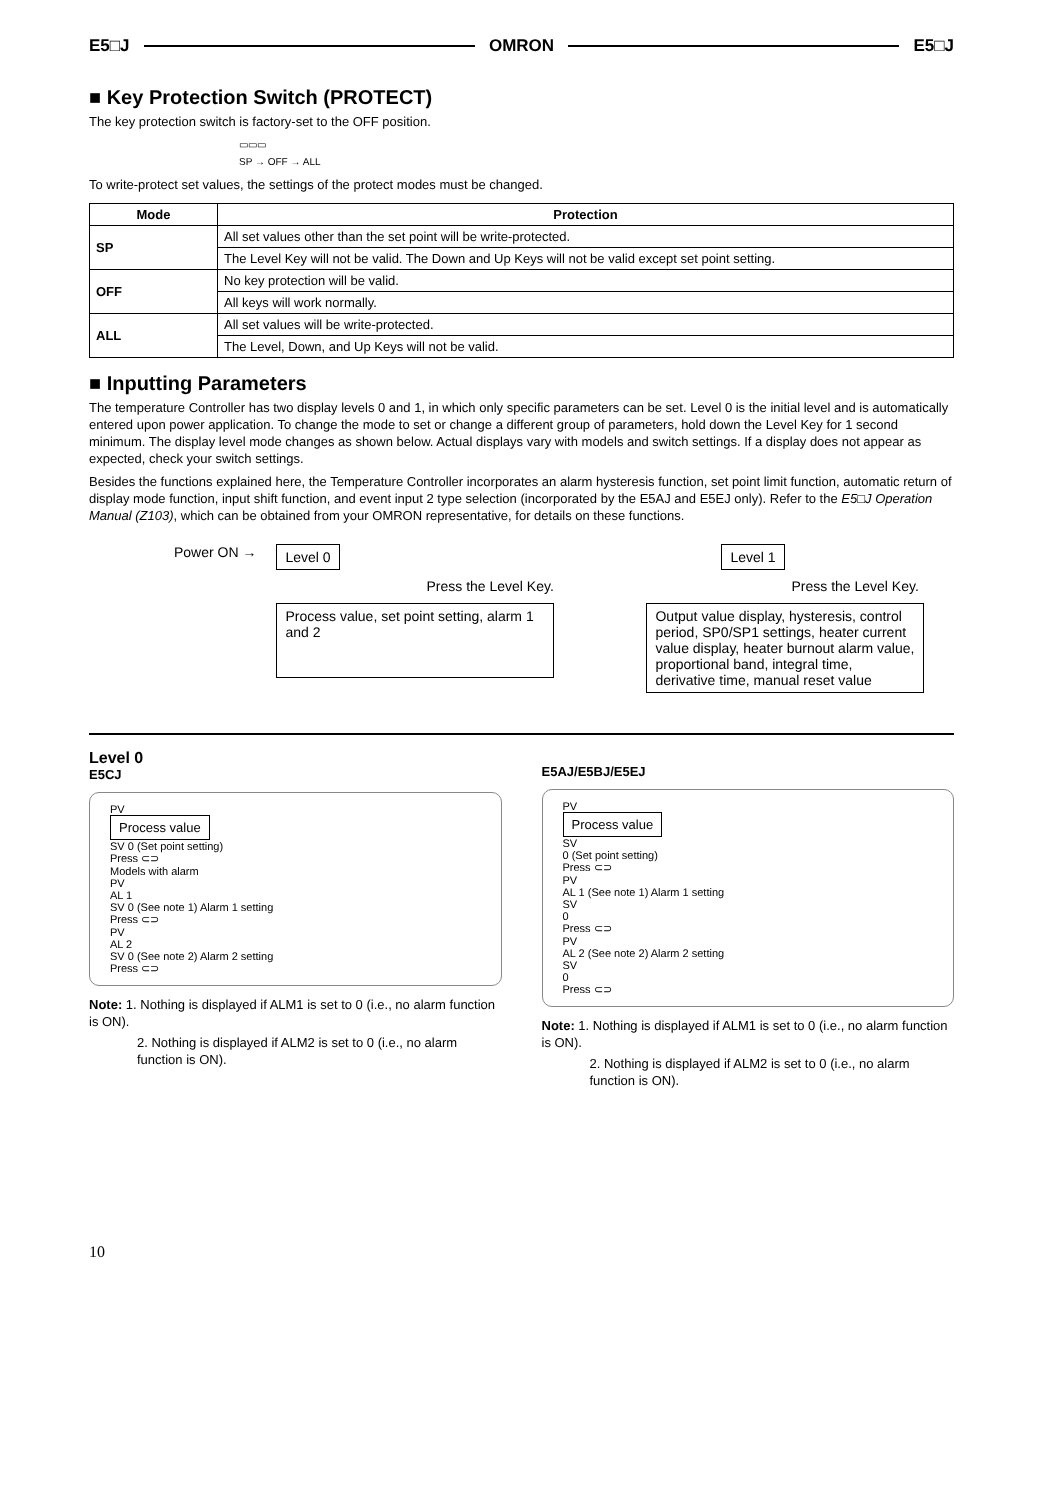E5□J OMRON E5□J
■ Key Protection Switch (PROTECT)
The key protection switch is factory-set to the OFF position.
▭▭▭
SP → OFF → ALL
To write-protect set values, the settings of the protect modes must be changed.
| Mode | Protection |
| --- | --- |
| SP | All set values other than the set point will be write-protected. |
| | The Level Key will not be valid. The Down and Up Keys will not be valid except set point setting. |
| OFF | No key protection will be valid. |
| | All keys will work normally. |
| ALL | All set values will be write-protected. |
| | The Level, Down, and Up Keys will not be valid. |
■ Inputting Parameters
The temperature Controller has two display levels 0 and 1, in which only specific parameters can be set. Level 0 is the initial level and is automatically entered upon power application. To change the mode to set or change a different group of parameters, hold down the Level Key for 1 second minimum. The display level mode changes as shown below. Actual displays vary with models and switch settings. If a display does not appear as expected, check your switch settings.
Besides the functions explained here, the Temperature Controller incorporates an alarm hysteresis function, set point limit function, automatic return of display mode function, input shift function, and event input 2 type selection (incorporated by the E5AJ and E5EJ only). Refer to the E5□J Operation Manual (Z103), which can be obtained from your OMRON representative, for details on these functions.
Power ON →
Level 0
Press the Level Key.
Process value, set point setting, alarm 1 and 2
Level 1
Press the Level Key.
Output value display, hysteresis, control period, SP0/SP1 settings, heater current value display, heater burnout alarm value, proportional band, integral time, derivative time, manual reset value
Level 0
E5CJ
PV
Process value
SV 0 (Set point setting)
Press ⊂⊃
Models with alarm
PV
AL 1
SV 0 (See note 1) Alarm 1 setting
Press ⊂⊃
PV
AL 2
SV 0 (See note 2) Alarm 2 setting
Press ⊂⊃
Note: 1. Nothing is displayed if ALM1 is set to 0 (i.e., no alarm function is ON).
2. Nothing is displayed if ALM2 is set to 0 (i.e., no alarm function is ON).
E5AJ/E5BJ/E5EJ
PV
Process value
SV
0 (Set point setting)
Press ⊂⊃
PV
AL 1 (See note 1) Alarm 1 setting
SV
0
Press ⊂⊃
PV
AL 2 (See note 2) Alarm 2 setting
SV
0
Press ⊂⊃
Note: 1. Nothing is displayed if ALM1 is set to 0 (i.e., no alarm function is ON).
2. Nothing is displayed if ALM2 is set to 0 (i.e., no alarm function is ON).
10